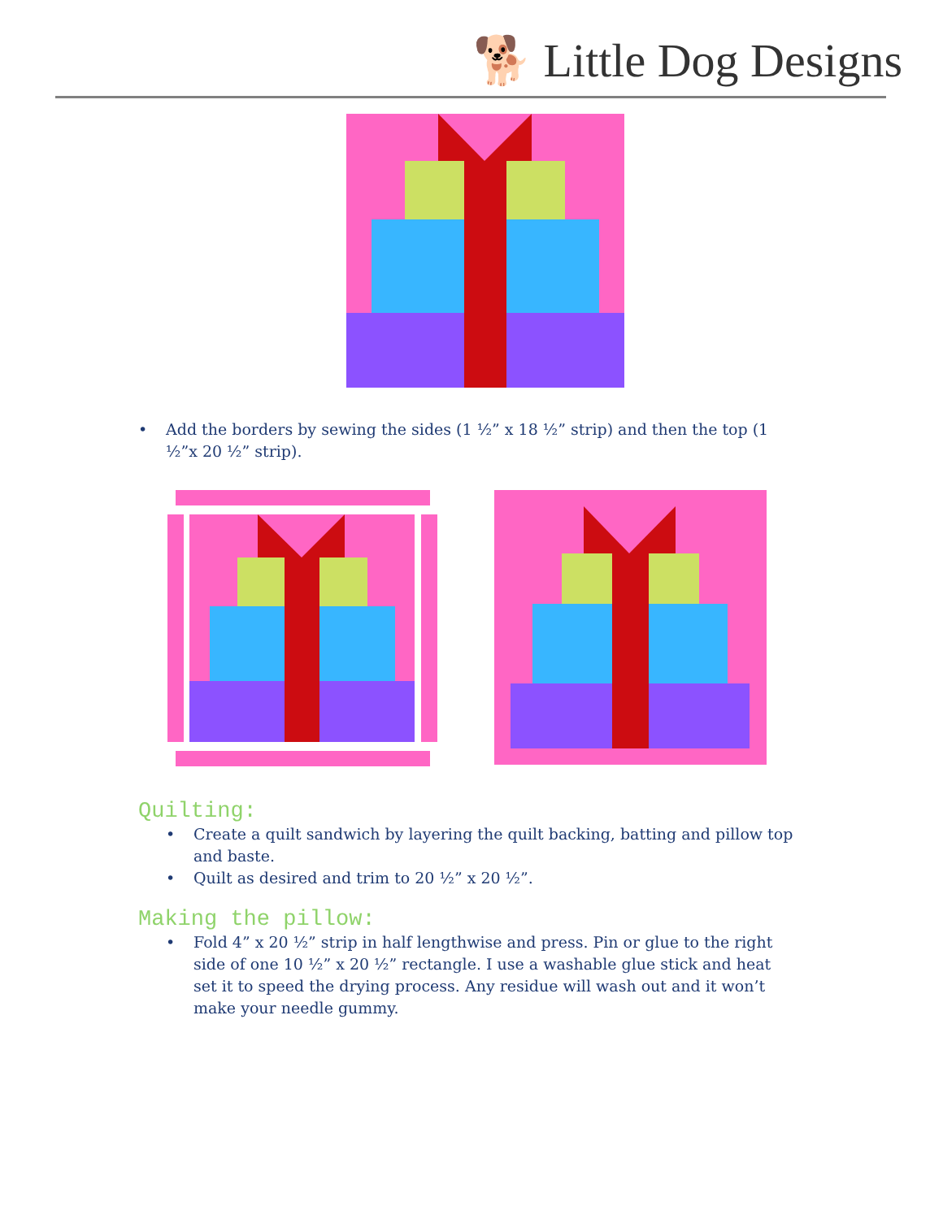🐕 Little Dog Designs
• Add the borders by sewing the sides (1 ½” x 18 ½” strip) and then the top (1 ½”x 20 ½” strip).
Quilting:
• Create a quilt sandwich by layering the quilt backing, batting and pillow top and baste.
• Quilt as desired and trim to 20 ½” x 20 ½”.
Making the pillow:
• Fold 4” x 20 ½” strip in half lengthwise and press. Pin or glue to the right side of one 10 ½” x 20 ½” rectangle. I use a washable glue stick and heat set it to speed the drying process. Any residue will wash out and it won’t make your needle gummy.